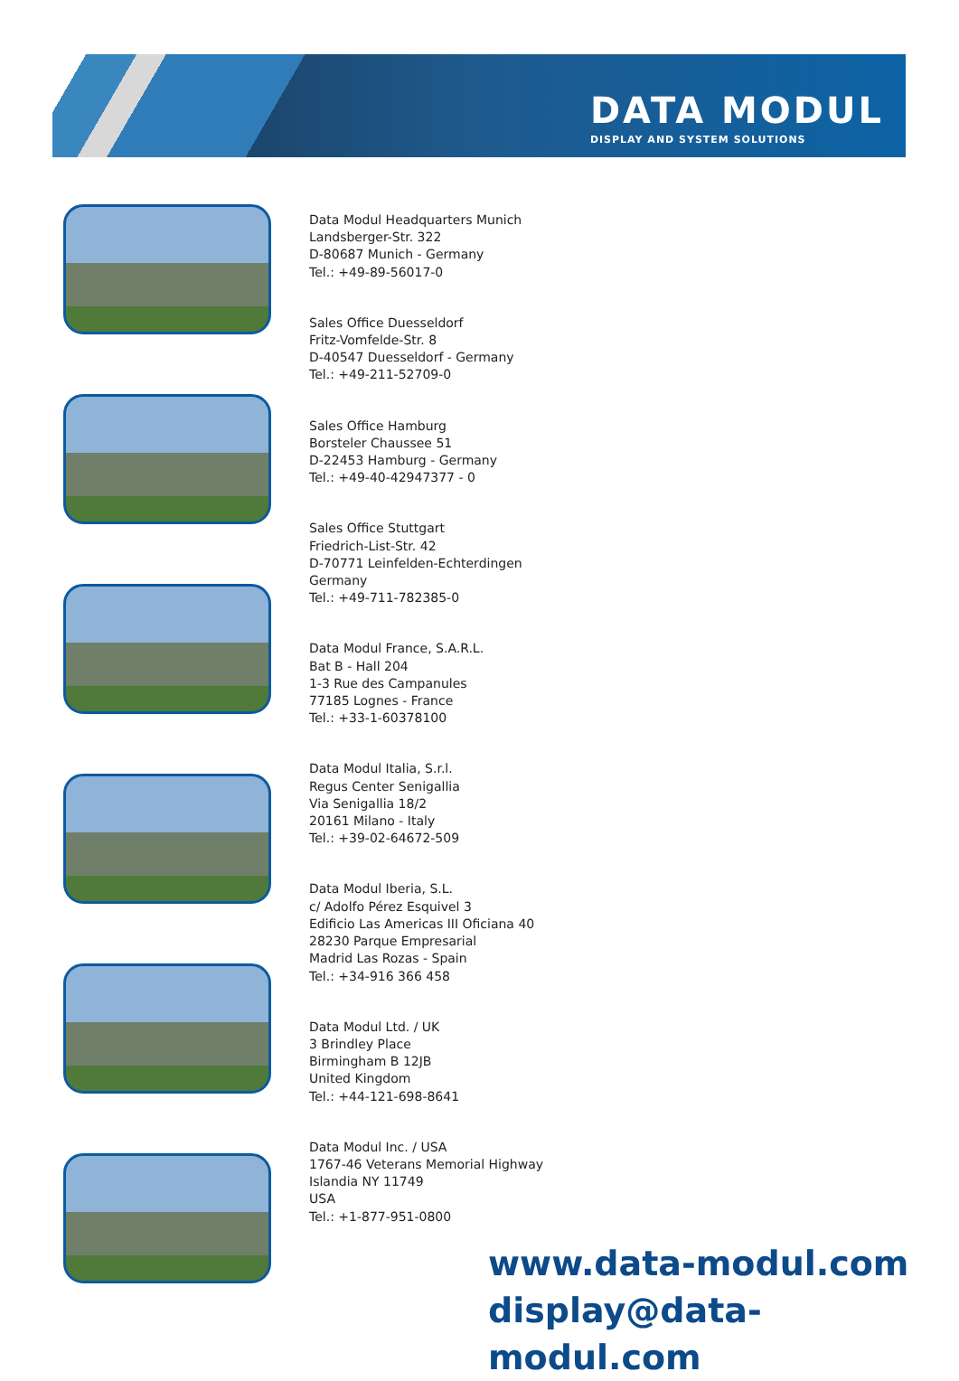DATA MODUL
DISPLAY AND SYSTEM SOLUTIONS
Data Modul Headquarters Munich
Landsberger-Str. 322
D-80687 Munich - Germany
Tel.: +49-89-56017-0
Sales Office Duesseldorf
Fritz-Vomfelde-Str. 8
D-40547 Duesseldorf - Germany
Tel.: +49-211-52709-0
Sales Office Hamburg
Borsteler Chaussee 51
D-22453 Hamburg - Germany
Tel.: +49-40-42947377 - 0
Sales Office Stuttgart
Friedrich-List-Str. 42
D-70771 Leinfelden-Echterdingen
Germany
Tel.: +49-711-782385-0
Data Modul France, S.A.R.L.
Bat B - Hall 204
1-3 Rue des Campanules
77185 Lognes - France
Tel.: +33-1-60378100
Data Modul Italia, S.r.l.
Regus Center Senigallia
Via Senigallia 18/2
20161 Milano - Italy
Tel.: +39-02-64672-509
Data Modul Iberia, S.L.
c/ Adolfo Pérez Esquivel 3
Edificio Las Americas III Oficiana 40
28230 Parque Empresarial
Madrid Las Rozas - Spain
Tel.: +34-916 366 458
Data Modul Ltd. / UK
3 Brindley Place
Birmingham B 12JB
United Kingdom
Tel.: +44-121-698-8641
Data Modul Inc. / USA
1767-46 Veterans Memorial Highway
Islandia NY 11749
USA
Tel.: +1-877-951-0800
www.data-modul.com
display@data-modul.com